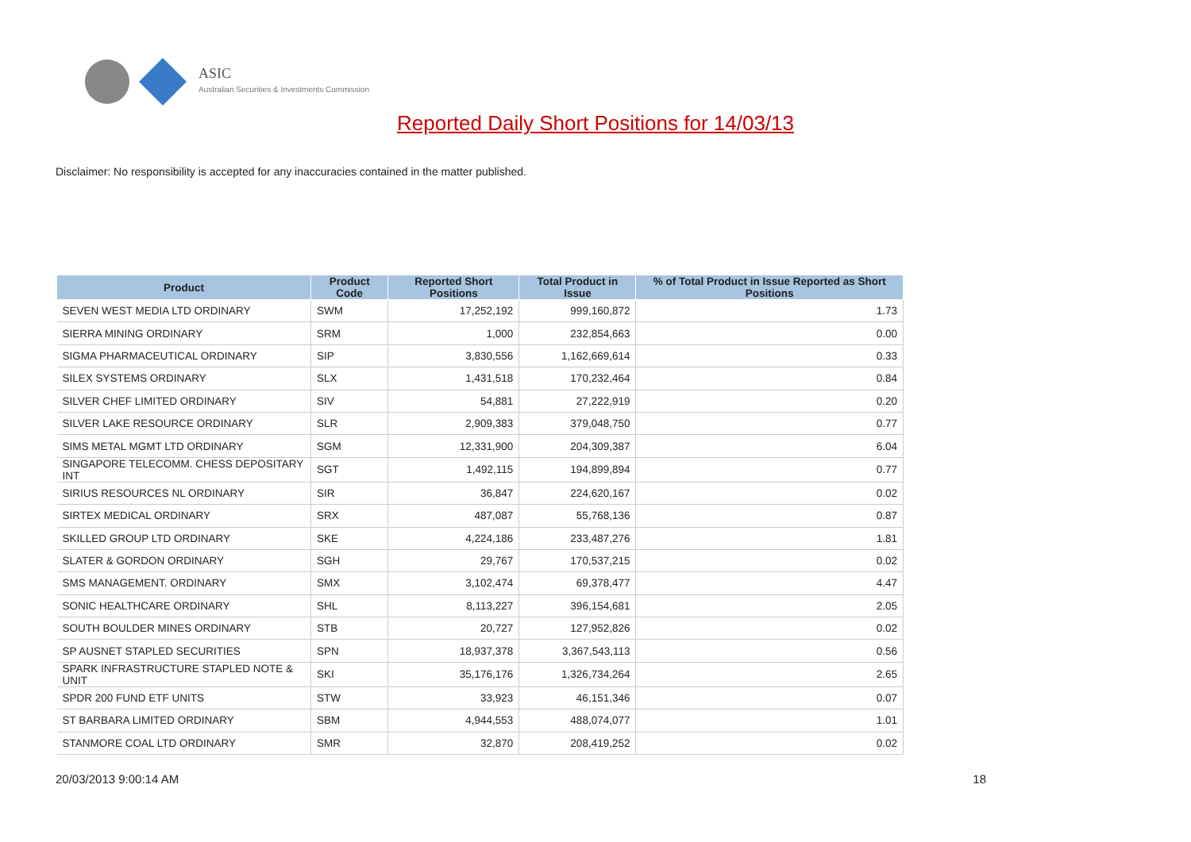ASIC
Australian Securities & Investments Commission
Reported Daily Short Positions for 14/03/13
Disclaimer: No responsibility is accepted for any inaccuracies contained in the matter published.
| Product | Product Code | Reported Short Positions | Total Product in Issue | % of Total Product in Issue Reported as Short Positions |
| --- | --- | --- | --- | --- |
| SEVEN WEST MEDIA LTD ORDINARY | SWM | 17,252,192 | 999,160,872 | 1.73 |
| SIERRA MINING ORDINARY | SRM | 1,000 | 232,854,663 | 0.00 |
| SIGMA PHARMACEUTICAL ORDINARY | SIP | 3,830,556 | 1,162,669,614 | 0.33 |
| SILEX SYSTEMS ORDINARY | SLX | 1,431,518 | 170,232,464 | 0.84 |
| SILVER CHEF LIMITED ORDINARY | SIV | 54,881 | 27,222,919 | 0.20 |
| SILVER LAKE RESOURCE ORDINARY | SLR | 2,909,383 | 379,048,750 | 0.77 |
| SIMS METAL MGMT LTD ORDINARY | SGM | 12,331,900 | 204,309,387 | 6.04 |
| SINGAPORE TELECOMM. CHESS DEPOSITARY INT | SGT | 1,492,115 | 194,899,894 | 0.77 |
| SIRIUS RESOURCES NL ORDINARY | SIR | 36,847 | 224,620,167 | 0.02 |
| SIRTEX MEDICAL ORDINARY | SRX | 487,087 | 55,768,136 | 0.87 |
| SKILLED GROUP LTD ORDINARY | SKE | 4,224,186 | 233,487,276 | 1.81 |
| SLATER & GORDON ORDINARY | SGH | 29,767 | 170,537,215 | 0.02 |
| SMS MANAGEMENT. ORDINARY | SMX | 3,102,474 | 69,378,477 | 4.47 |
| SONIC HEALTHCARE ORDINARY | SHL | 8,113,227 | 396,154,681 | 2.05 |
| SOUTH BOULDER MINES ORDINARY | STB | 20,727 | 127,952,826 | 0.02 |
| SP AUSNET STAPLED SECURITIES | SPN | 18,937,378 | 3,367,543,113 | 0.56 |
| SPARK INFRASTRUCTURE STAPLED NOTE & UNIT | SKI | 35,176,176 | 1,326,734,264 | 2.65 |
| SPDR 200 FUND ETF UNITS | STW | 33,923 | 46,151,346 | 0.07 |
| ST BARBARA LIMITED ORDINARY | SBM | 4,944,553 | 488,074,077 | 1.01 |
| STANMORE COAL LTD ORDINARY | SMR | 32,870 | 208,419,252 | 0.02 |
20/03/2013 9:00:14 AM 18